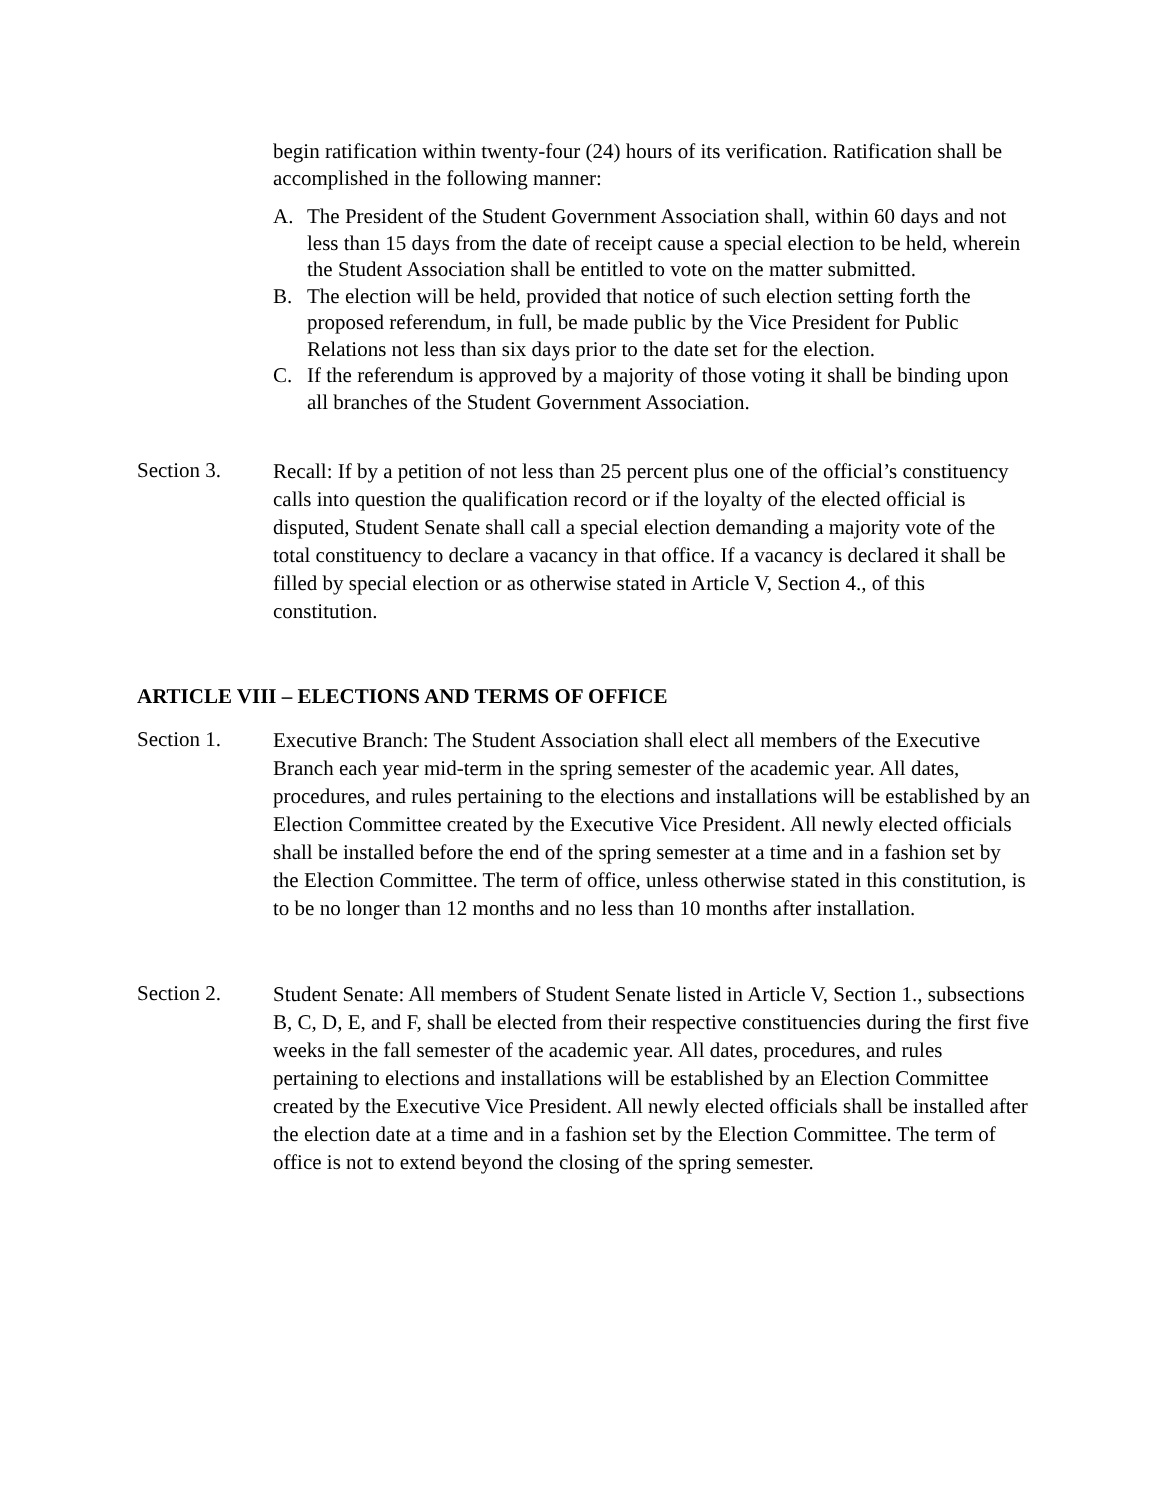begin ratification within twenty-four (24) hours of its verification. Ratification shall be accomplished in the following manner:
A. The President of the Student Government Association shall, within 60 days and not less than 15 days from the date of receipt cause a special election to be held, wherein the Student Association shall be entitled to vote on the matter submitted.
B. The election will be held, provided that notice of such election setting forth the proposed referendum, in full, be made public by the Vice President for Public Relations not less than six days prior to the date set for the election.
C. If the referendum is approved by a majority of those voting it shall be binding upon all branches of the Student Government Association.
Section 3.
Recall: If by a petition of not less than 25 percent plus one of the official’s constituency calls into question the qualification record or if the loyalty of the elected official is disputed, Student Senate shall call a special election demanding a majority vote of the total constituency to declare a vacancy in that office. If a vacancy is declared it shall be filled by special election or as otherwise stated in Article V, Section 4., of this constitution.
ARTICLE VIII – ELECTIONS AND TERMS OF OFFICE
Section 1.
Executive Branch: The Student Association shall elect all members of the Executive Branch each year mid-term in the spring semester of the academic year. All dates, procedures, and rules pertaining to the elections and installations will be established by an Election Committee created by the Executive Vice President. All newly elected officials shall be installed before the end of the spring semester at a time and in a fashion set by the Election Committee. The term of office, unless otherwise stated in this constitution, is to be no longer than 12 months and no less than 10 months after installation.
Section 2.
Student Senate: All members of Student Senate listed in Article V, Section 1., subsections B, C, D, E, and F, shall be elected from their respective constituencies during the first five weeks in the fall semester of the academic year. All dates, procedures, and rules pertaining to elections and installations will be established by an Election Committee created by the Executive Vice President. All newly elected officials shall be installed after the election date at a time and in a fashion set by the Election Committee. The term of office is not to extend beyond the closing of the spring semester.